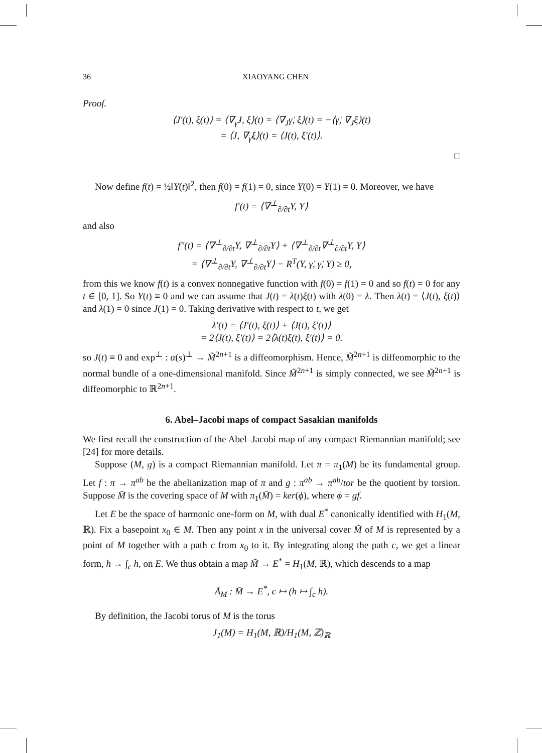36 XIAOYANG CHEN
Proof.
⟨J′(t), ξ(t)⟩ = ⟨∇<sub>γ̇</sub>J, ξ⟩(t) = ⟨∇<sub>J</sub>γ̇, ξ⟩(t) = −⟨γ̇, ∇<sub>J</sub>ξ⟩(t)
= ⟨J, ∇<sub>γ̇</sub>ξ⟩(t) = ⟨J(t), ξ′(t)⟩.
□
Now define f(t) = ½‖Y(t)‖<sup>2</sup>, then f(0) = f(1) = 0, since Y(0) = Y(1) = 0. Moreover, we have
f′(t) = ⟨∇<sup>⊥</sup><sub>∂/∂t</sub>Y, Y⟩
and also
f″(t) = ⟨∇<sup>⊥</sup><sub>∂/∂t</sub>Y, ∇<sup>⊥</sup><sub>∂/∂t</sub>Y⟩ + ⟨∇<sup>⊥</sup><sub>∂/∂t</sub>∇<sup>⊥</sup><sub>∂/∂t</sub>Y, Y⟩
= ⟨∇<sup>⊥</sup><sub>∂/∂t</sub>Y, ∇<sup>⊥</sup><sub>∂/∂t</sub>Y⟩ − R<sup>T</sup>(Y, γ̇, γ̇, Y) ≥ 0,
from this we know f(t) is a convex nonnegative function with f(0) = f(1) = 0 and so f(t) = 0 for any t ∈ [0, 1]. So Y(t) ≡ 0 and we can assume that J(t) = λ(t)ξ(t) with λ(0) = λ. Then λ(t) = ⟨J(t), ξ(t)⟩ and λ(1) = 0 since J(1) = 0. Taking derivative with respect to t, we get
λ′(t) = ⟨J′(t), ξ(t)⟩ + ⟨J(t), ξ′(t)⟩
= 2⟨J(t), ξ′(t)⟩ = 2⟨λ(t)ξ(t), ξ′(t)⟩ = 0.
so J(t) ≡ 0 and exp<sup>⊥</sup> : α(s)<sup>⊥</sup> → M̃<sup>2n+1</sup> is a diffeomorphism. Hence, M̃<sup>2n+1</sup> is diffeomorphic to the normal bundle of a one-dimensional manifold. Since M̃<sup>2n+1</sup> is simply connected, we see M̃<sup>2n+1</sup> is diffeomorphic to ℝ<sup>2n+1</sup>.
6. Abel–Jacobi maps of compact Sasakian manifolds
We first recall the construction of the Abel–Jacobi map of any compact Riemannian manifold; see [24] for more details.
Suppose (M, g) is a compact Riemannian manifold. Let π = π<sub>1</sub>(M) be its fundamental group. Let f : π → π<sup>ab</sup> be the abelianization map of π and g : π<sup>ab</sup> → π<sup>ab</sup>/tor be the quotient by torsion. Suppose M̄ is the covering space of M with π<sub>1</sub>(M̄) = ker(ϕ), where ϕ = gf.
Let E be the space of harmonic one-form on M, with dual E<sup>*</sup> canonically identified with H<sub>1</sub>(M, ℝ). Fix a basepoint x<sub>0</sub> ∈ M. Then any point x in the universal cover M̃ of M is represented by a point of M together with a path c from x<sub>0</sub> to it. By integrating along the path c, we get a linear form, h → ∫<sub>c</sub> h, on E. We thus obtain a map M̃ → E<sup>*</sup> = H<sub>1</sub>(M, ℝ), which descends to a map
Ā<sub>M</sub> : M̄ → E<sup>*</sup>, c ↦ (h ↦ ∫<sub>c</sub> h).
By definition, the Jacobi torus of M is the torus
J<sub>1</sub>(M) = H<sub>1</sub>(M, ℝ)/H<sub>1</sub>(M, ℤ)<sub>ℝ</sub>